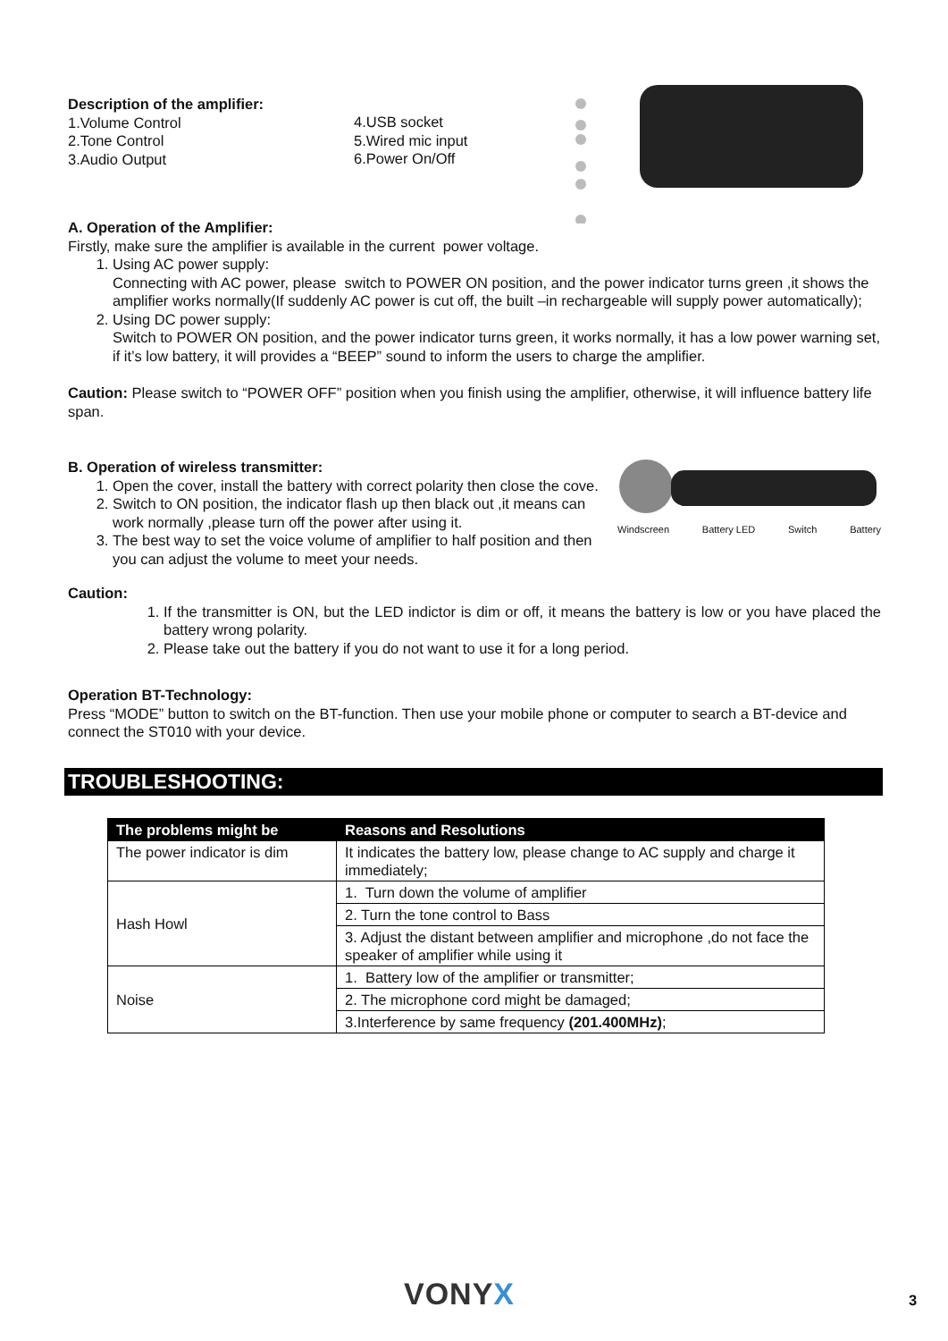Description of the amplifier:
1.Volume Control
2.Tone Control
3.Audio Output
4.USB socket
5.Wired mic input
6.Power On/Off
A. Operation of the Amplifier:
Firstly, make sure the amplifier is available in the current power voltage.
1. Using AC power supply:
Connecting with AC power, please switch to POWER ON position, and the power indicator turns green ,it shows the amplifier works normally(If suddenly AC power is cut off, the built –in rechargeable will supply power automatically);
2. Using DC power supply:
Switch to POWER ON position, and the power indicator turns green, it works normally, it has a low power warning set, if it’s low battery, it will provides a “BEEP” sound to inform the users to charge the amplifier.
Caution: Please switch to “POWER OFF” position when you finish using the amplifier, otherwise, it will influence battery life span.
B. Operation of wireless transmitter:
1. Open the cover, install the battery with correct polarity then close the cove.
2. Switch to ON position, the indicator flash up then black out ,it means can work normally ,please turn off the power after using it.
3. The best way to set the voice volume of amplifier to half position and then you can adjust the volume to meet your needs.
Windscreen Battery LED Switch Battery
Caution:
1. If the transmitter is ON, but the LED indictor is dim or off, it means the battery is low or you have placed the battery wrong polarity.
2. Please take out the battery if you do not want to use it for a long period.
Operation BT-Technology:
Press “MODE” button to switch on the BT-function. Then use your mobile phone or computer to search a BT-device and connect the ST010 with your device.
TROUBLESHOOTING:
| The problems might be | Reasons and Resolutions |
| --- | --- |
| The power indicator is dim | It indicates the battery low, please change to AC supply and charge it immediately; |
| Hash Howl | 1. Turn down the volume of amplifier |
| | 2. Turn the tone control to Bass |
| | 3. Adjust the distant between amplifier and microphone ,do not face the speaker of amplifier while using it |
| Noise | 1. Battery low of the amplifier or transmitter; |
| | 2. The microphone cord might be damaged; |
| | 3.Interference by same frequency (201.400MHz) ; |
VONYX 3